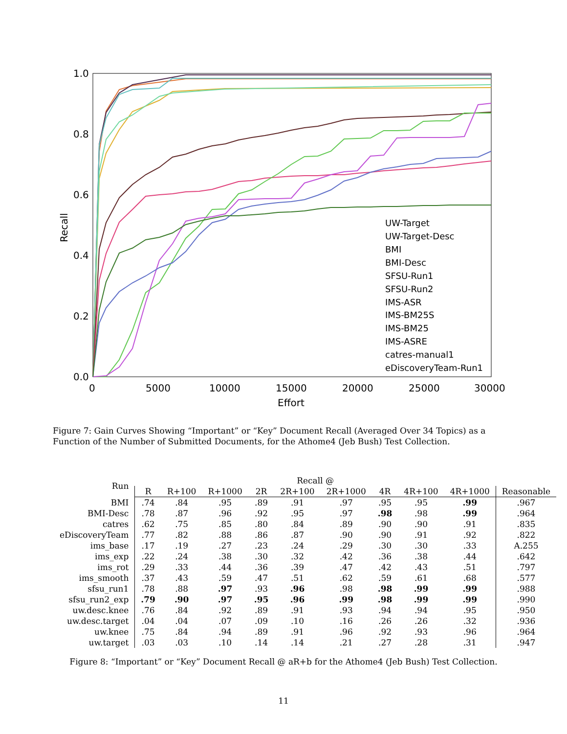1.0
0.8
0.6
0.4
0.2
0.0
0
5000
10000
15000
20000
25000
30000
Effort
Recall
UW-Target
UW-Target-Desc
BMI
BMI-Desc
SFSU-Run1
SFSU-Run2
IMS-ASR
IMS-BM25S
IMS-BM25
IMS-ASRE
catres-manual1
eDiscoveryTeam-Run1
Figure 7: Gain Curves Showing “Important” or “Key” Document Recall (Averaged Over 34 Topics) as a Function of the Number of Submitted Documents, for the Athome4 (Jeb Bush) Test Collection.
| Run | Recall @ | | | | | | | | | |
| --- | --- | --- | --- | --- | --- | --- | --- | --- | --- | --- |
| | R | R+100 | R+1000 | 2R | 2R+100 | 2R+1000 | 4R | 4R+100 | 4R+1000 | Reasonable |
| BMI | .74 | .84 | .95 | .89 | .91 | .97 | .95 | .95 | .99 | .967 |
| BMI-Desc | .78 | .87 | .96 | .92 | .95 | .97 | .98 | .98 | .99 | .964 |
| catres | .62 | .75 | .85 | .80 | .84 | .89 | .90 | .90 | .91 | .835 |
| eDiscoveryTeam | .77 | .82 | .88 | .86 | .87 | .90 | .90 | .91 | .92 | .822 |
| ims_base | .17 | .19 | .27 | .23 | .24 | .29 | .30 | .30 | .33 | A.255 |
| ims_exp | .22 | .24 | .38 | .30 | .32 | .42 | .36 | .38 | .44 | .642 |
| ims_rot | .29 | .33 | .44 | .36 | .39 | .47 | .42 | .43 | .51 | .797 |
| ims_smooth | .37 | .43 | .59 | .47 | .51 | .62 | .59 | .61 | .68 | .577 |
| sfsu_run1 | .78 | .88 | .97 | .93 | .96 | .98 | .98 | .99 | .99 | .988 |
| sfsu_run2_exp | .79 | .90 | .97 | .95 | .96 | .99 | .98 | .99 | .99 | .990 |
| uw.desc.knee | .76 | .84 | .92 | .89 | .91 | .93 | .94 | .94 | .95 | .950 |
| uw.desc.target | .04 | .04 | .07 | .09 | .10 | .16 | .26 | .26 | .32 | .936 |
| uw.knee | .75 | .84 | .94 | .89 | .91 | .96 | .92 | .93 | .96 | .964 |
| uw.target | .03 | .03 | .10 | .14 | .14 | .21 | .27 | .28 | .31 | .947 |
Figure 8: “Important” or “Key” Document Recall @ aR+b for the Athome4 (Jeb Bush) Test Collection.
11